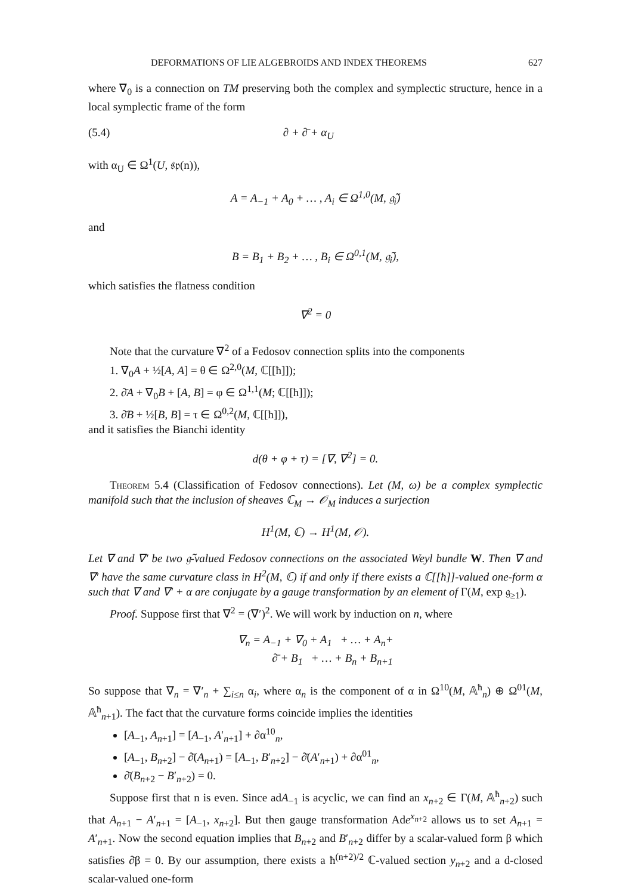DEFORMATIONS OF LIE ALGEBROIDS AND INDEX THEOREMS 627
where ∇<sub>0</sub> is a connection on TM preserving both the complex and symplectic structure, hence in a local symplectic frame of the form
(5.4) ∂ + ∂̄ + α<sub>U</sub>
with α<sub>U</sub> ∈ Ω<sup>1</sup>(U, 𝔰𝔭(n)),
A = A<sub>−1</sub> + A<sub>0</sub> + … , A<sub>i</sub> ∈ Ω<sup>1,0</sup>(M, 𝔤̃<sub>i</sub>)
and
B = B<sub>1</sub> + B<sub>2</sub> + … , B<sub>i</sub> ∈ Ω<sup>0,1</sup>(M, 𝔤̃<sub>i</sub>),
which satisfies the flatness condition
∇<sup>2</sup> = 0
Note that the curvature ∇<sup>2</sup> of a Fedosov connection splits into the components
1. ∇<sub>0</sub>A + ½[A, A] = θ ∈ Ω<sup>2,0</sup>(M, ℂ[[ħ]]);
2. ∂̄A + ∇<sub>0</sub>B + [A, B] = φ ∈ Ω<sup>1,1</sup>(M; ℂ[[ħ]]);
3. ∂̄B + ½[B, B] = τ ∈ Ω<sup>0,2</sup>(M, ℂ[[ħ]]),
and it satisfies the Bianchi identity
d(θ + φ + τ) = [∇, ∇<sup>2</sup>] = 0.
Theorem 5.4 (Classification of Fedosov connections). Let (M, ω) be a complex symplectic manifold such that the inclusion of sheaves ℂ<sub>M</sub> → 𝒪<sub>M</sub> induces a surjection
H<sup>1</sup>(M, ℂ) → H<sup>1</sup>(M, 𝒪).
Let ∇ and ∇′ be two 𝔤̃-valued Fedosov connections on the associated Weyl bundle W. Then ∇ and ∇′ have the same curvature class in H<sup>2</sup>(M, ℂ) if and only if there exists a ℂ[[ħ]]-valued one-form α such that ∇ and ∇′ + α are conjugate by a gauge transformation by an element of Γ(M, exp 𝔤<sub>≥1</sub>).
Proof. Suppose first that ∇<sup>2</sup> = (∇′)<sup>2</sup>. We will work by induction on n, where
∇<sub>n</sub> = A<sub>−1</sub> + ∇<sub>0</sub> + A<sub>1</sub> + … + A<sub>n</sub>+
∂̄ + B<sub>1</sub> + … + B<sub>n</sub> + B<sub>n+1</sub>
So suppose that ∇<sub>n</sub> = ∇′<sub>n</sub> + ∑<sub>i≤n</sub> α<sub>i</sub>, where α<sub>n</sub> is the component of α in Ω<sup>10</sup>(M, 𝔸<sup>ħ</sup><sub>n</sub>) ⊕ Ω<sup>01</sup>(M, 𝔸<sup>ħ</sup><sub>n+1</sub>). The fact that the curvature forms coincide implies the identities
[A<sub>−1</sub>, A<sub>n+1</sub>] = [A<sub>−1</sub>, A′<sub>n+1</sub>] + ∂α<sup>10</sup><sub>n</sub>,
[A<sub>−1</sub>, B<sub>n+2</sub>] − ∂̄(A<sub>n+1</sub>) = [A<sub>−1</sub>, B′<sub>n+2</sub>] − ∂̄(A′<sub>n+1</sub>) + ∂α<sup>01</sup><sub>n</sub>,
∂̄(B<sub>n+2</sub> − B′<sub>n+2</sub>) = 0.
Suppose first that n is even. Since adA<sub>−1</sub> is acyclic, we can find an x<sub>n+2</sub> ∈ Γ(M, 𝔸<sup>ħ</sup><sub>n+2</sub>) such that A<sub>n+1</sub> − A′<sub>n+1</sub> = [A<sub>−1</sub>, x<sub>n+2</sub>]. But then gauge transformation Ade<sup>x<sub>n+2</sub></sup> allows us to set A<sub>n+1</sub> = A′<sub>n+1</sub>. Now the second equation implies that B<sub>n+2</sub> and B′<sub>n+2</sub> differ by a scalar-valued form β which satisfies ∂̄β = 0. By our assumption, there exists a ħ<sup>(n+2)/2</sup> ℂ-valued section y<sub>n+2</sub> and a d-closed scalar-valued one-form